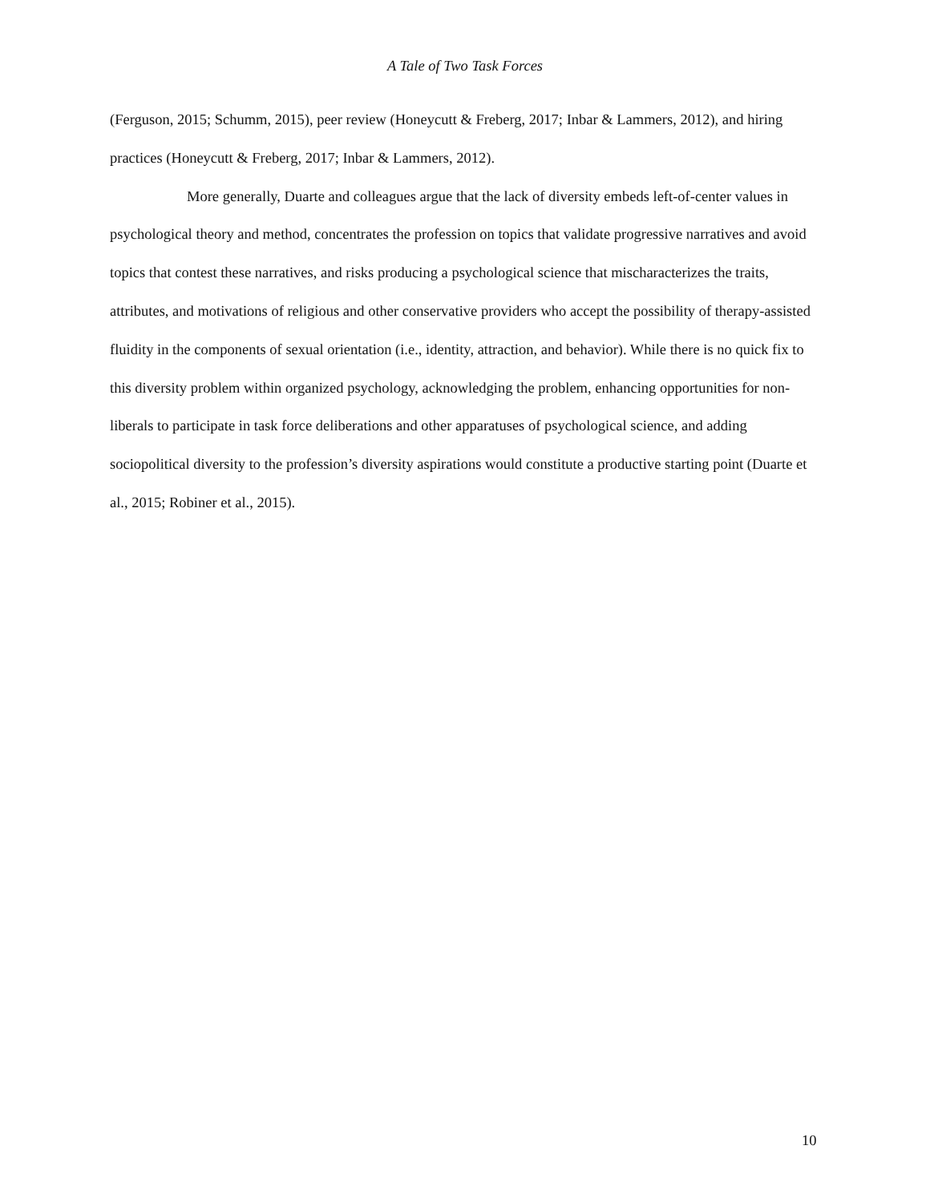A Tale of Two Task Forces
(Ferguson, 2015; Schumm, 2015), peer review (Honeycutt & Freberg, 2017; Inbar & Lammers, 2012), and hiring practices (Honeycutt & Freberg, 2017; Inbar & Lammers, 2012).
More generally, Duarte and colleagues argue that the lack of diversity embeds left-of-center values in psychological theory and method, concentrates the profession on topics that validate progressive narratives and avoid topics that contest these narratives, and risks producing a psychological science that mischaracterizes the traits, attributes, and motivations of religious and other conservative providers who accept the possibility of therapy-assisted fluidity in the components of sexual orientation (i.e., identity, attraction, and behavior). While there is no quick fix to this diversity problem within organized psychology, acknowledging the problem, enhancing opportunities for non-liberals to participate in task force deliberations and other apparatuses of psychological science, and adding sociopolitical diversity to the profession’s diversity aspirations would constitute a productive starting point (Duarte et al., 2015; Robiner et al., 2015).
10